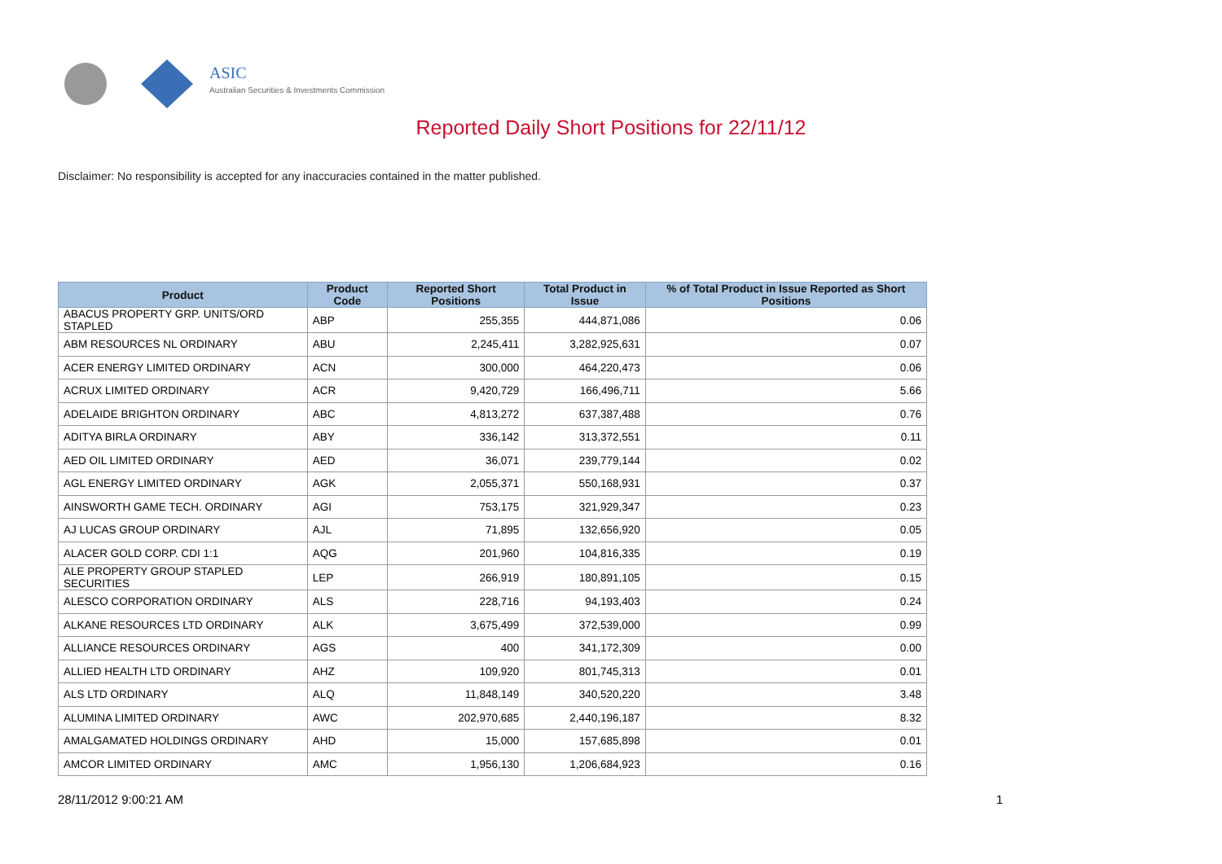ASIC
Australian Securities & Investments Commission
Reported Daily Short Positions for 22/11/12
Disclaimer: No responsibility is accepted for any inaccuracies contained in the matter published.
| Product | Product Code | Reported Short Positions | Total Product in Issue | % of Total Product in Issue Reported as Short Positions |
| --- | --- | --- | --- | --- |
| ABACUS PROPERTY GRP. UNITS/ORD STAPLED | ABP | 255,355 | 444,871,086 | 0.06 |
| ABM RESOURCES NL ORDINARY | ABU | 2,245,411 | 3,282,925,631 | 0.07 |
| ACER ENERGY LIMITED ORDINARY | ACN | 300,000 | 464,220,473 | 0.06 |
| ACRUX LIMITED ORDINARY | ACR | 9,420,729 | 166,496,711 | 5.66 |
| ADELAIDE BRIGHTON ORDINARY | ABC | 4,813,272 | 637,387,488 | 0.76 |
| ADITYA BIRLA ORDINARY | ABY | 336,142 | 313,372,551 | 0.11 |
| AED OIL LIMITED ORDINARY | AED | 36,071 | 239,779,144 | 0.02 |
| AGL ENERGY LIMITED ORDINARY | AGK | 2,055,371 | 550,168,931 | 0.37 |
| AINSWORTH GAME TECH. ORDINARY | AGI | 753,175 | 321,929,347 | 0.23 |
| AJ LUCAS GROUP ORDINARY | AJL | 71,895 | 132,656,920 | 0.05 |
| ALACER GOLD CORP. CDI 1:1 | AQG | 201,960 | 104,816,335 | 0.19 |
| ALE PROPERTY GROUP STAPLED SECURITIES | LEP | 266,919 | 180,891,105 | 0.15 |
| ALESCO CORPORATION ORDINARY | ALS | 228,716 | 94,193,403 | 0.24 |
| ALKANE RESOURCES LTD ORDINARY | ALK | 3,675,499 | 372,539,000 | 0.99 |
| ALLIANCE RESOURCES ORDINARY | AGS | 400 | 341,172,309 | 0.00 |
| ALLIED HEALTH LTD ORDINARY | AHZ | 109,920 | 801,745,313 | 0.01 |
| ALS LTD ORDINARY | ALQ | 11,848,149 | 340,520,220 | 3.48 |
| ALUMINA LIMITED ORDINARY | AWC | 202,970,685 | 2,440,196,187 | 8.32 |
| AMALGAMATED HOLDINGS ORDINARY | AHD | 15,000 | 157,685,898 | 0.01 |
| AMCOR LIMITED ORDINARY | AMC | 1,956,130 | 1,206,684,923 | 0.16 |
28/11/2012 9:00:21 AM 1